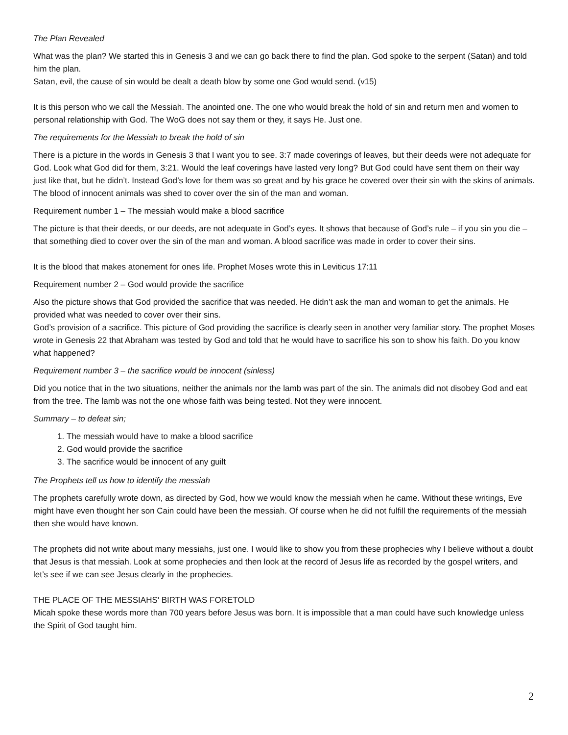The Plan Revealed
What was the plan? We started this in Genesis 3 and we can go back there to find the plan. God spoke to the serpent (Satan) and told him the plan.
Satan, evil, the cause of sin would be dealt a death blow by some one God would send. (v15)
It is this person who we call the Messiah. The anointed one. The one who would break the hold of sin and return men and women to personal relationship with God. The WoG does not say them or they, it says He. Just one.
The requirements for the Messiah to break the hold of sin
There is a picture in the words in Genesis 3 that I want you to see. 3:7 made coverings of leaves, but their deeds were not adequate for God. Look what God did for them, 3:21. Would the leaf coverings have lasted very long? But God could have sent them on their way just like that, but he didn’t. Instead God’s love for them was so great and by his grace he covered over their sin with the skins of animals. The blood of innocent animals was shed to cover over the sin of the man and woman.
Requirement number 1 – The messiah would make a blood sacrifice
The picture is that their deeds, or our deeds, are not adequate in God’s eyes. It shows that because of God’s rule – if you sin you die – that something died to cover over the sin of the man and woman. A blood sacrifice was made in order to cover their sins.
It is the blood that makes atonement for ones life. Prophet Moses wrote this in Leviticus 17:11
Requirement number 2 – God would provide the sacrifice
Also the picture shows that God provided the sacrifice that was needed. He didn’t ask the man and woman to get the animals. He provided what was needed to cover over their sins.
God’s provision of a sacrifice. This picture of God providing the sacrifice is clearly seen in another very familiar story. The prophet Moses wrote in Genesis 22 that Abraham was tested by God and told that he would have to sacrifice his son to show his faith. Do you know what happened?
Requirement number 3 – the sacrifice would be innocent (sinless)
Did you notice that in the two situations, neither the animals nor the lamb was part of the sin. The animals did not disobey God and eat from the tree. The lamb was not the one whose faith was being tested. Not they were innocent.
Summary – to defeat sin;
1. The messiah would have to make a blood sacrifice
2. God would provide the sacrifice
3. The sacrifice would be innocent of any guilt
The Prophets tell us how to identify the messiah
The prophets carefully wrote down, as directed by God, how we would know the messiah when he came. Without these writings, Eve might have even thought her son Cain could have been the messiah. Of course when he did not fulfill the requirements of the messiah then she would have known.
The prophets did not write about many messiahs, just one. I would like to show you from these prophecies why I believe without a doubt that Jesus is that messiah. Look at some prophecies and then look at the record of Jesus life as recorded by the gospel writers, and let’s see if we can see Jesus clearly in the prophecies.
THE PLACE OF THE MESSIAHS' BIRTH WAS FORETOLD
Micah spoke these words more than 700 years before Jesus was born. It is impossible that a man could have such knowledge unless the Spirit of God taught him.
2